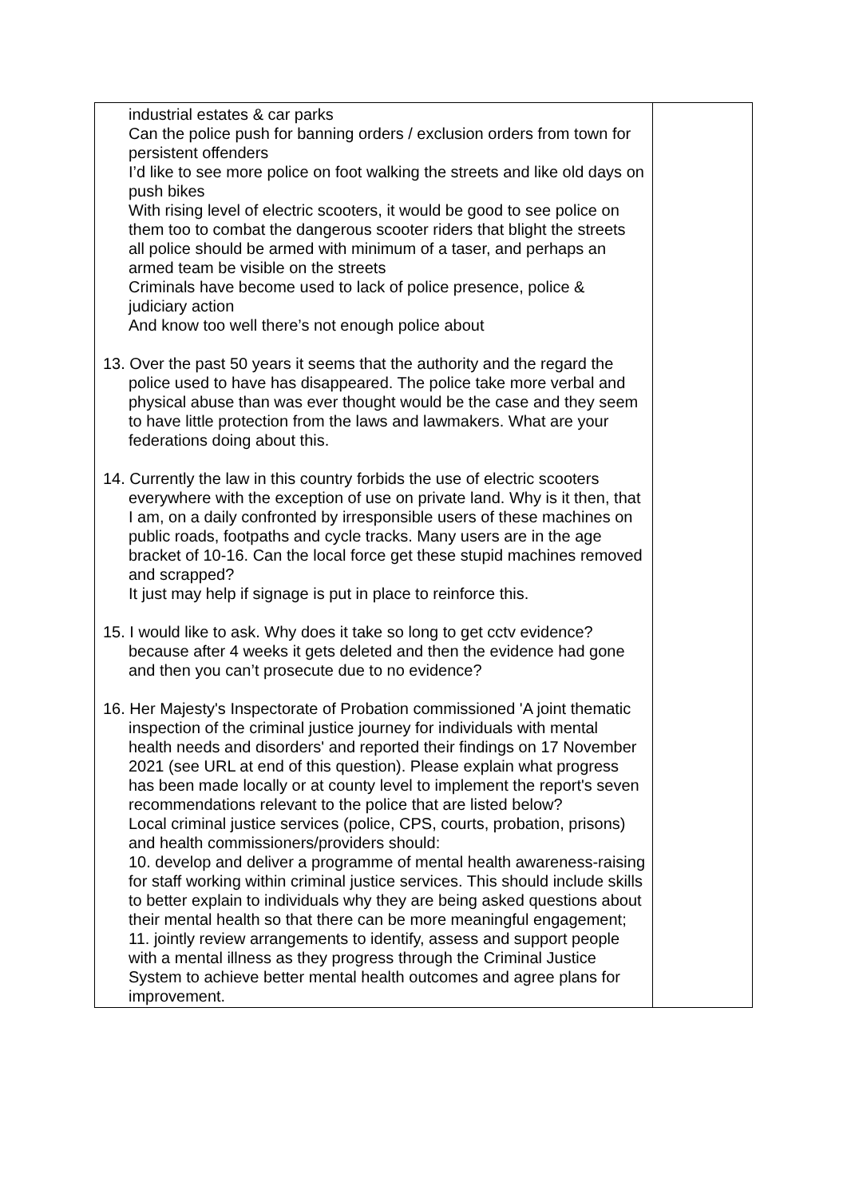| industrial estates & car parks Can the police push for banning orders / exclusion orders from town for persistent offenders I’d like to see more police on foot walking the streets and like old days on push bikes With rising level of electric scooters, it would be good to see police on them too to combat the dangerous scooter riders that blight the streets all police should be armed with minimum of a taser, and perhaps an armed team be visible on the streets Criminals have become used to lack of police presence, police & judiciary action And know too well there’s not enough police about 13. Over the past 50 years it seems that the authority and the regard the police used to have has disappeared. The police take more verbal and physical abuse than was ever thought would be the case and they seem to have little protection from the laws and lawmakers. What are your federations doing about this. 14. Currently the law in this country forbids the use of electric scooters everywhere with the exception of use on private land. Why is it then, that I am, on a daily confronted by irresponsible users of these machines on public roads, footpaths and cycle tracks. Many users are in the age bracket of 10-16. Can the local force get these stupid machines removed and scrapped? It just may help if signage is put in place to reinforce this. 15. I would like to ask. Why does it take so long to get cctv evidence? because after 4 weeks it gets deleted and then the evidence had gone and then you can’t prosecute due to no evidence? 16. Her Majesty's Inspectorate of Probation commissioned 'A joint thematic inspection of the criminal justice journey for individuals with mental health needs and disorders' and reported their findings on 17 November 2021 (see URL at end of this question). Please explain what progress has been made locally or at county level to implement the report's seven recommendations relevant to the police that are listed below? Local criminal justice services (police, CPS, courts, probation, prisons) and health commissioners/providers should: 10. develop and deliver a programme of mental health awareness-raising for staff working within criminal justice services. This should include skills to better explain to individuals why they are being asked questions about their mental health so that there can be more meaningful engagement; 11. jointly review arrangements to identify, assess and support people with a mental illness as they progress through the Criminal Justice System to achieve better mental health outcomes and agree plans for improvement. | |